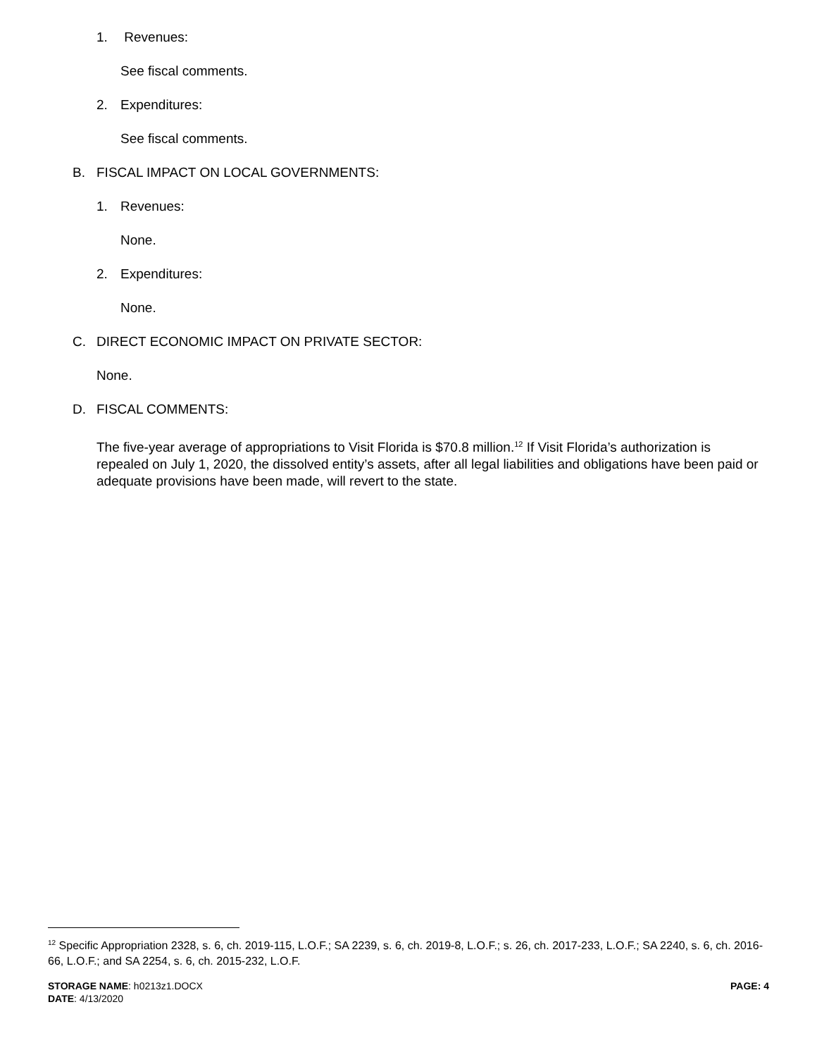1. Revenues:
See fiscal comments.
2. Expenditures:
See fiscal comments.
B. FISCAL IMPACT ON LOCAL GOVERNMENTS:
1. Revenues:
None.
2. Expenditures:
None.
C. DIRECT ECONOMIC IMPACT ON PRIVATE SECTOR:
None.
D. FISCAL COMMENTS:
The five-year average of appropriations to Visit Florida is $70.8 million.<sup>12</sup> If Visit Florida’s authorization is repealed on July 1, 2020, the dissolved entity’s assets, after all legal liabilities and obligations have been paid or adequate provisions have been made, will revert to the state.
<sup>12</sup> Specific Appropriation 2328, s. 6, ch. 2019-115, L.O.F.; SA 2239, s. 6, ch. 2019-8, L.O.F.; s. 26, ch. 2017-233, L.O.F.; SA 2240, s. 6, ch. 2016-66, L.O.F.; and SA 2254, s. 6, ch. 2015-232, L.O.F.
STORAGE NAME: h0213z1.DOCX
DATE: 4/13/2020
PAGE: 4